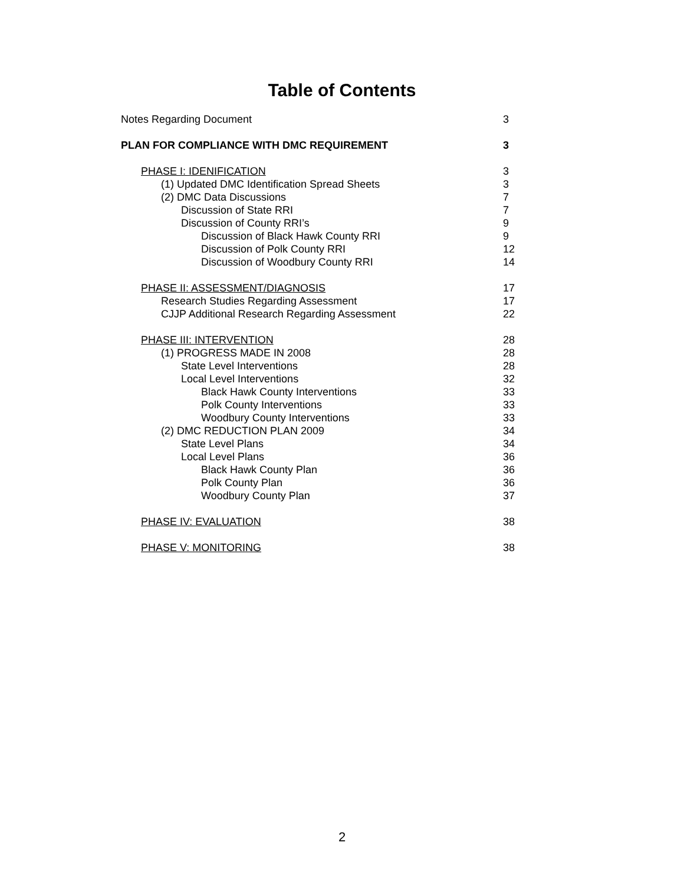Table of Contents
Notes Regarding Document 3
PLAN FOR COMPLIANCE WITH DMC REQUIREMENT 3
PHASE I: IDENIFICATION 3
(1) Updated DMC Identification Spread Sheets 3
(2) DMC Data Discussions 7
Discussion of State RRI 7
Discussion of County RRI’s 9
Discussion of Black Hawk County RRI 9
Discussion of Polk County RRI 12
Discussion of Woodbury County RRI 14
PHASE II: ASSESSMENT/DIAGNOSIS 17
Research Studies Regarding Assessment 17
CJJP Additional Research Regarding Assessment 22
PHASE III: INTERVENTION 28
(1) PROGRESS MADE IN 2008 28
State Level Interventions 28
Local Level Interventions 32
Black Hawk County Interventions 33
Polk County Interventions 33
Woodbury County Interventions 33
(2) DMC REDUCTION PLAN 2009 34
State Level Plans 34
Local Level Plans 36
Black Hawk County Plan 36
Polk County Plan 36
Woodbury County Plan 37
PHASE IV: EVALUATION 38
PHASE V: MONITORING 38
2